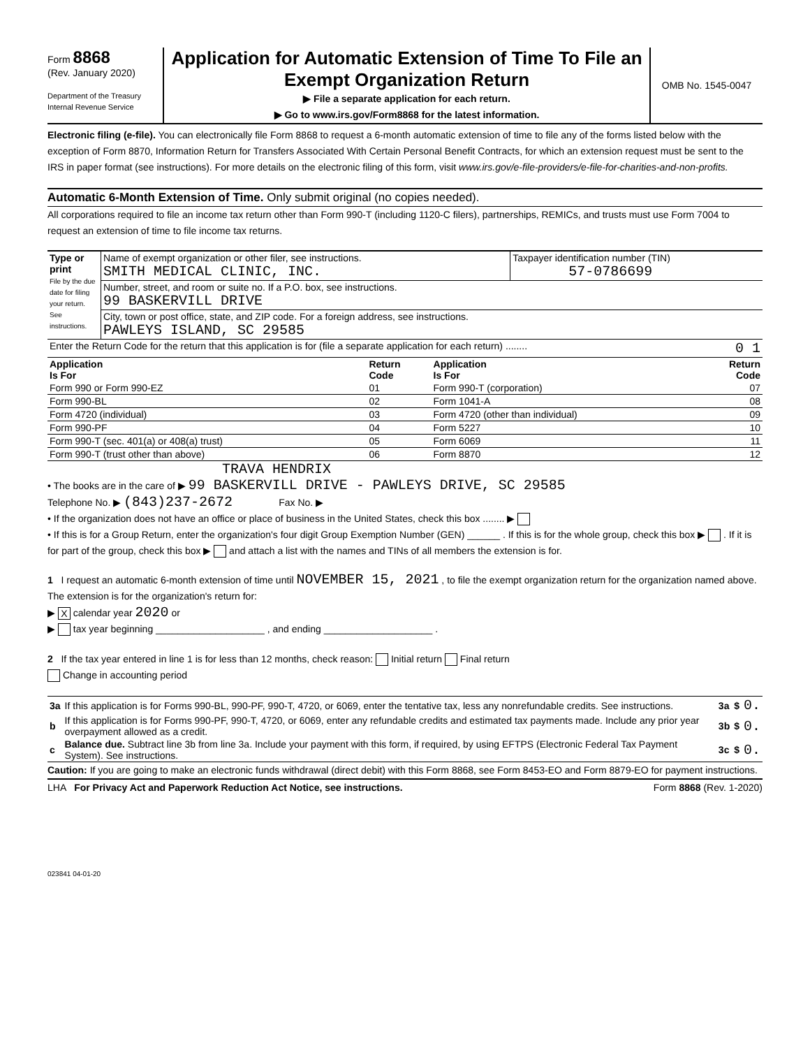Form 8868
(Rev. January 2020)
Department of the Treasury
Internal Revenue Service
Application for Automatic Extension of Time To File an Exempt Organization Return
▶ File a separate application for each return.
▶ Go to www.irs.gov/Form8868 for the latest information.
OMB No. 1545-0047
Electronic filing (e-file). You can electronically file Form 8868 to request a 6-month automatic extension of time to file any of the forms listed below with the exception of Form 8870, Information Return for Transfers Associated With Certain Personal Benefit Contracts, for which an extension request must be sent to the IRS in paper format (see instructions). For more details on the electronic filing of this form, visit www.irs.gov/e-file-providers/e-file-for-charities-and-non-profits.
Automatic 6-Month Extension of Time. Only submit original (no copies needed).
All corporations required to file an income tax return other than Form 990-T (including 1120-C filers), partnerships, REMICs, and trusts must use Form 7004 to request an extension of time to file income tax returns.
| Type or print File by the due date for filing your return. See instructions. | Name of exempt organization or other filer, see instructions. SMITH MEDICAL CLINIC, INC. | Taxpayer identification number (TIN) 57-0786699 |
| | Number, street, and room or suite no. If a P.O. box, see instructions. 99 BASKERVILL DRIVE | |
| | City, town or post office, state, and ZIP code. For a foreign address, see instructions. PAWLEYS ISLAND, SC 29585 | |
| Enter the Return Code for the return that this application is for (file a separate application for each return) ........ 0 1 | | |
| Application Is For | Return Code | Application Is For | Return Code |
| --- | --- | --- | --- |
| Form 990 or Form 990-EZ | 01 | Form 990-T (corporation) | 07 |
| Form 990-BL | 02 | Form 1041-A | 08 |
| Form 4720 (individual) | 03 | Form 4720 (other than individual) | 09 |
| Form 990-PF | 04 | Form 5227 | 10 |
| Form 990-T (sec. 401(a) or 408(a) trust) | 05 | Form 6069 | 11 |
| Form 990-T (trust other than above) | 06 | Form 8870 | 12 |
TRAVA HENDRIX
• The books are in the care of ▶ 99 BASKERVILL DRIVE - PAWLEYS DRIVE, SC 29585
Telephone No. ▶ (843)237-2672 Fax No. ▶
• If the organization does not have an office or place of business in the United States, check this box ........ ▶
• If this is for a Group Return, enter the organization's four digit Group Exemption Number (GEN) ______ . If this is for the whole group, check this box ▶ . If it is for part of the group, check this box ▶ and attach a list with the names and TINs of all members the extension is for.
1 I request an automatic 6-month extension of time until NOVEMBER 15, 2021 , to file the exempt organization return for the organization named above. The extension is for the organization's return for:
▶ X calendar year 2020 or
▶ tax year beginning ____________________ , and ending ____________________ .
2 If the tax year entered in line 1 is for less than 12 months, check reason: Initial return Final return
Change in accounting period
| 3a | If this application is for Forms 990-BL, 990-PF, 990-T, 4720, or 6069, enter the tentative tax, less any nonrefundable credits. See instructions. | 3a | $ | 0. |
| b | If this application is for Forms 990-PF, 990-T, 4720, or 6069, enter any refundable credits and estimated tax payments made. Include any prior year overpayment allowed as a credit. | 3b | $ | 0. |
| c | Balance due. Subtract line 3b from line 3a. Include your payment with this form, if required, by using EFTPS (Electronic Federal Tax Payment System). See instructions. | 3c | $ | 0. |
Caution: If you are going to make an electronic funds withdrawal (direct debit) with this Form 8868, see Form 8453-EO and Form 8879-EO for payment instructions.
LHA For Privacy Act and Paperwork Reduction Act Notice, see instructions. Form 8868 (Rev. 1-2020)
023841 04-01-20